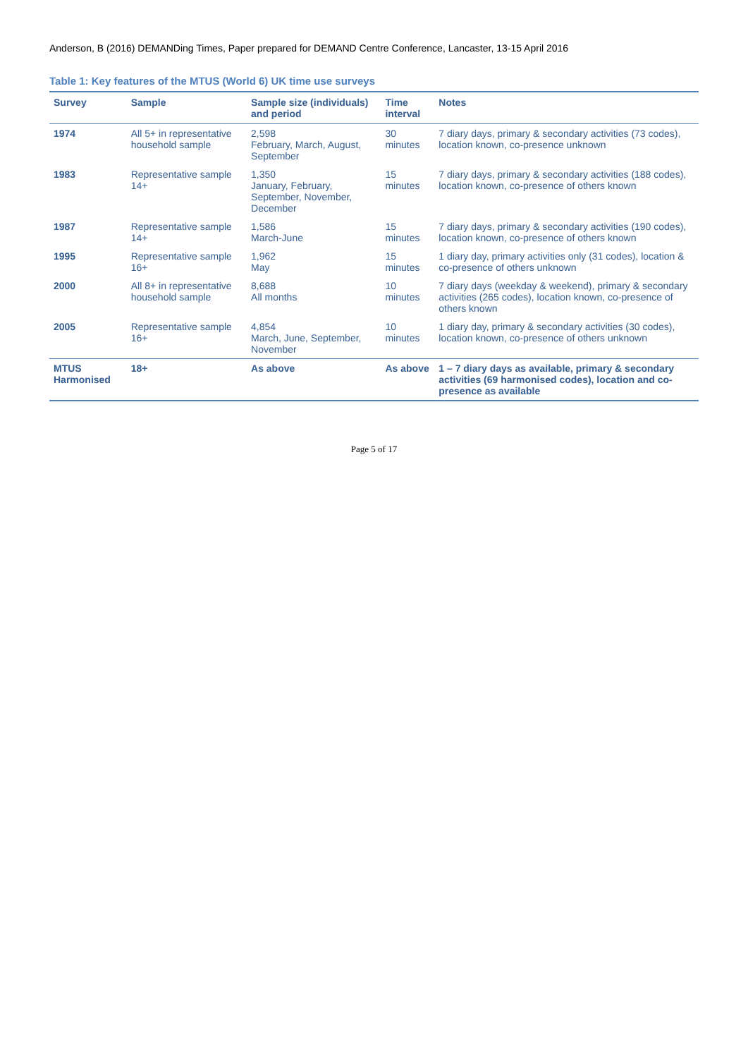Anderson, B (2016) DEMANDing Times, Paper prepared for DEMAND Centre Conference, Lancaster, 13-15 April 2016
Table 1: Key features of the MTUS (World 6) UK time use surveys
| Survey | Sample | Sample size (individuals) and period | Time interval | Notes |
| --- | --- | --- | --- | --- |
| 1974 | All 5+ in representative household sample | 2,598 February, March, August, September | 30 minutes | 7 diary days, primary & secondary activities (73 codes), location known, co-presence unknown |
| 1983 | Representative sample 14+ | 1,350 January, February, September, November, December | 15 minutes | 7 diary days, primary & secondary activities (188 codes), location known, co-presence of others known |
| 1987 | Representative sample 14+ | 1,586 March-June | 15 minutes | 7 diary days, primary & secondary activities (190 codes), location known, co-presence of others known |
| 1995 | Representative sample 16+ | 1,962 May | 15 minutes | 1 diary day, primary activities only (31 codes), location & co-presence of others unknown |
| 2000 | All 8+ in representative household sample | 8,688 All months | 10 minutes | 7 diary days (weekday & weekend), primary & secondary activities (265 codes), location known, co-presence of others known |
| 2005 | Representative sample 16+ | 4,854 March, June, September, November | 10 minutes | 1 diary day, primary & secondary activities (30 codes), location known, co-presence of others unknown |
| MTUS Harmonised | 18+ | As above | As above | 1 – 7 diary days as available, primary & secondary activities (69 harmonised codes), location and co-presence as available |
Page 5 of 17